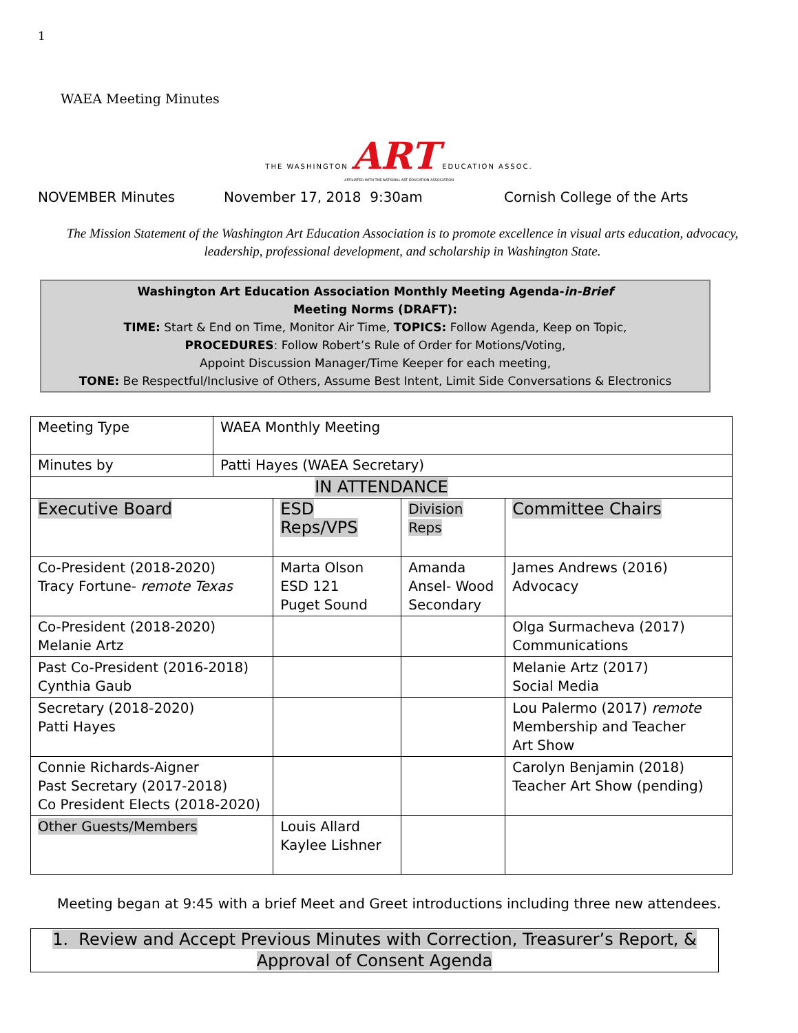1
WAEA Meeting Minutes
THE WASHINGTON ART EDUCATION ASSOC.
AFFILIATED WITH THE NATIONAL ART EDUCATION ASSOCIATION
NOVEMBER Minutes November 17, 2018 9:30am Cornish College of the Arts
The Mission Statement of the Washington Art Education Association is to promote excellence in visual arts education, advocacy, leadership, professional development, and scholarship in Washington State.
Washington Art Education Association Monthly Meeting Agenda-in-Brief
Meeting Norms (DRAFT):
TIME: Start & End on Time, Monitor Air Time, TOPICS: Follow Agenda, Keep on Topic,
PROCEDURES: Follow Robert’s Rule of Order for Motions/Voting,
Appoint Discussion Manager/Time Keeper for each meeting,
TONE: Be Respectful/Inclusive of Others, Assume Best Intent, Limit Side Conversations & Electronics
| Meeting Type | WAEA Monthly Meeting | | | |
| Minutes by | Patti Hayes (WAEA Secretary) | | | |
| IN ATTENDANCE | | | | |
| Executive Board | | ESD Reps/VPS | Division Reps | Committee Chairs |
| Co-President (2018-2020) Tracy Fortune- remote Texas | | Marta Olson ESD 121 Puget Sound | Amanda Ansel- Wood Secondary | James Andrews (2016) Advocacy |
| Co-President (2018-2020) Melanie Artz | | | | Olga Surmacheva (2017) Communications |
| Past Co-President (2016-2018) Cynthia Gaub | | | | Melanie Artz (2017) Social Media |
| Secretary (2018-2020) Patti Hayes | | | | Lou Palermo (2017) remote Membership and Teacher Art Show |
| Connie Richards-Aigner Past Secretary (2017-2018) Co President Elects (2018-2020) | | | | Carolyn Benjamin (2018) Teacher Art Show (pending) |
| Other Guests/Members | | Louis Allard Kaylee Lishner | | |
Meeting began at 9:45 with a brief Meet and Greet introductions including three new attendees.
1. Review and Accept Previous Minutes with Correction, Treasurer’s Report, &
Approval of Consent Agenda